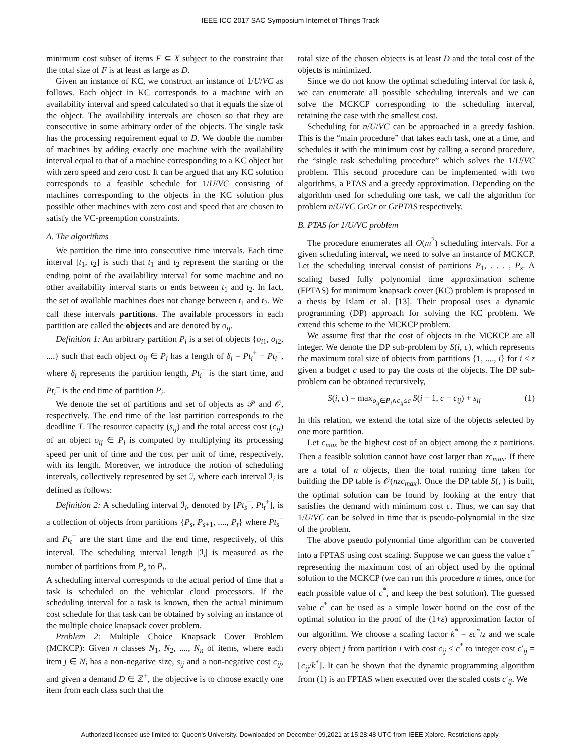IEEE ICC 2017 SAC Symposium Internet of Things Track
minimum cost subset of items F ⊆ X subject to the constraint that the total size of F is at least as large as D.
Given an instance of KC, we construct an instance of 1/U/VC as follows. Each object in KC corresponds to a machine with an availability interval and speed calculated so that it equals the size of the object. The availability intervals are chosen so that they are consecutive in some arbitrary order of the objects. The single task has the processing requirement equal to D. We double the number of machines by adding exactly one machine with the availability interval equal to that of a machine corresponding to a KC object but with zero speed and zero cost. It can be argued that any KC solution corresponds to a feasible schedule for 1/U/VC consisting of machines corresponding to the objects in the KC solution plus possible other machines with zero cost and speed that are chosen to satisfy the VC-preemption constraints.
A. The algorithms
We partition the time into consecutive time intervals. Each time interval [t<sub>1</sub>, t<sub>2</sub>] is such that t<sub>1</sub> and t<sub>2</sub> represent the starting or the ending point of the availability interval for some machine and no other availability interval starts or ends between t<sub>1</sub> and t<sub>2</sub>. In fact, the set of available machines does not change between t<sub>1</sub> and t<sub>2</sub>. We call these intervals partitions. The available processors in each partition are called the objects and are denoted by o<sub>ij</sub>.
Definition 1: An arbitrary partition P<sub>i</sub> is a set of objects {o<sub>i1</sub>, o<sub>i2</sub>, ....} such that each object o<sub>ij</sub> ∈ P<sub>i</sub> has a length of δ<sub>i</sub> = Pt<sub>i</sub><sup>+</sup> − Pt<sub>i</sub><sup>−</sup>, where δ<sub>i</sub> represents the partition length, Pt<sub>i</sub><sup>−</sup> is the start time, and Pt<sub>i</sub><sup>+</sup> is the end time of partition P<sub>i</sub>.
We denote the set of partitions and set of objects as 𝒫 and 𝒪, respectively. The end time of the last partition corresponds to the deadline T. The resource capacity (s<sub>ij</sub>) and the total access cost (c<sub>ij</sub>) of an object o<sub>ij</sub> ∈ P<sub>i</sub> is computed by multiplying its processing speed per unit of time and the cost per unit of time, respectively, with its length. Moreover, we introduce the notion of scheduling intervals, collectively represented by set ℐ, where each interval ℐ<sub>i</sub> is defined as follows:
Definition 2: A scheduling interval ℐ<sub>i</sub>, denoted by [Pt<sub>s</sub><sup>−</sup>, Pt<sub>t</sub><sup>+</sup>], is a collection of objects from partitions {P<sub>s</sub>, P<sub>s+1</sub>, ...., P<sub>t</sub>} where Pt<sub>s</sub><sup>−</sup> and Pt<sub>t</sub><sup>+</sup> are the start time and the end time, respectively, of this interval. The scheduling interval length |ℐ<sub>i</sub>| is measured as the number of partitions from P<sub>s</sub> to P<sub>t</sub>.
A scheduling interval corresponds to the actual period of time that a task is scheduled on the vehicular cloud processors. If the scheduling interval for a task is known, then the actual minimum cost schedule for that task can be obtained by solving an instance of the multiple choice knapsack cover problem.
Problem 2: Multiple Choice Knapsack Cover Problem (MCKCP): Given n classes N<sub>1</sub>, N<sub>2</sub>, ...., N<sub>n</sub> of items, where each item j ∈ N<sub>i</sub> has a non-negative size, s<sub>ij</sub> and a non-negative cost c<sub>ij</sub>, and given a demand D ∈ ℤ<sup>+</sup>, the objective is to choose exactly one item from each class such that the
total size of the chosen objects is at least D and the total cost of the objects is minimized.
Since we do not know the optimal scheduling interval for task k, we can enumerate all possible scheduling intervals and we can solve the MCKCP corresponding to the scheduling interval, retaining the case with the smallest cost.
Scheduling for n/U/VC can be approached in a greedy fashion. This is the “main procedure” that takes each task, one at a time, and schedules it with the minimum cost by calling a second procedure, the “single task scheduling procedure” which solves the 1/U/VC problem. This second procedure can be implemented with two algorithms, a PTAS and a greedy approximation. Depending on the algorithm used for scheduling one task, we call the algorithm for problem n/U/VC GrGr or GrPTAS respectively.
B. PTAS for 1/U/VC problem
The procedure enumerates all O(m<sup>2</sup>) scheduling intervals. For a given scheduling interval, we need to solve an instance of MCKCP. Let the scheduling interval consist of partitions P<sub>1</sub>, . . . , P<sub>z</sub>. A scaling based fully polynomial time approximation scheme (FPTAS) for minimum knapsack cover (KC) problem is proposed in a thesis by Islam et al. [13]. Their proposal uses a dynamic programming (DP) approach for solving the KC problem. We extend this scheme to the MCKCP problem.
We assume first that the cost of objects in the MCKCP are all integer. We denote the DP sub-problem by S(i, c), which represents the maximum total size of objects from partitions {1, ...., i} for i ≤ z given a budget c used to pay the costs of the objects. The DP sub-problem can be obtained recursively,
S(i, c) = max<sub>o<sub>ij</sub>∈P<sub>i</sub>∧c<sub>ij</sub>≤c</sub> S(i − 1, c − c<sub>ij</sub>) + s<sub>ij</sub> (1)
In this relation, we extend the total size of the objects selected by one more partition.
Let c<sub>max</sub> be the highest cost of an object among the z partitions. Then a feasible solution cannot have cost larger than zc<sub>max</sub>. If there are a total of n objects, then the total running time taken for building the DP table is 𝒪(nzc<sub>max</sub>). Once the DP table S(, ) is built, the optimal solution can be found by looking at the entry that satisfies the demand with minimum cost c. Thus, we can say that 1/U/VC can be solved in time that is pseudo-polynomial in the size of the problem.
The above pseudo polynomial time algorithm can be converted into a FPTAS using cost scaling. Suppose we can guess the value c<sup>*</sup> representing the maximum cost of an object used by the optimal solution to the MCKCP (we can run this procedure n times, once for each possible value of c<sup>*</sup>, and keep the best solution). The guessed value c<sup>*</sup> can be used as a simple lower bound on the cost of the optimal solution in the proof of the (1+ε) approximation factor of our algorithm. We choose a scaling factor k<sup>*</sup> = εc<sup>*</sup>/z and we scale every object j from partition i with cost c<sub>ij</sub> ≤ c<sup>*</sup> to integer cost c′<sub>ij</sub> = ⌊c<sub>ij</sub>/k<sup>*</sup>⌋. It can be shown that the dynamic programming algorithm from (1) is an FPTAS when executed over the scaled costs c′<sub>ij</sub>. We
Authorized licensed use limited to: Queen's University. Downloaded on December 09,2021 at 15:28:48 UTC from IEEE Xplore. Restrictions apply.